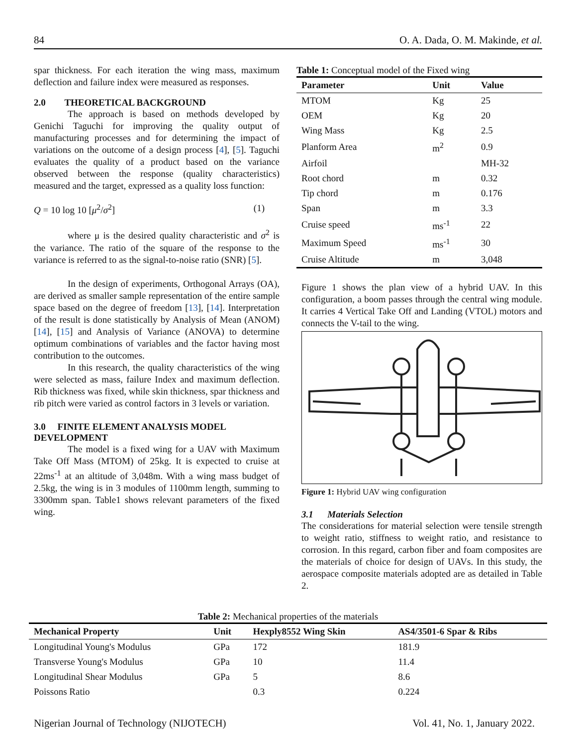84 O. A. Dada, O. M. Makinde, et al.
spar thickness. For each iteration the wing mass, maximum deflection and failure index were measured as responses.
2.0 THEORETICAL BACKGROUND
The approach is based on methods developed by Genichi Taguchi for improving the quality output of manufacturing processes and for determining the impact of variations on the outcome of a design process [4], [5]. Taguchi evaluates the quality of a product based on the variance observed between the response (quality characteristics) measured and the target, expressed as a quality loss function:
Q = 10 log 10 [μ<sup>2</sup>/σ<sup>2</sup>] (1)
where μ is the desired quality characteristic and σ<sup>2</sup> is the variance. The ratio of the square of the response to the variance is referred to as the signal-to-noise ratio (SNR) [5].
In the design of experiments, Orthogonal Arrays (OA), are derived as smaller sample representation of the entire sample space based on the degree of freedom [13], [14]. Interpretation of the result is done statistically by Analysis of Mean (ANOM) [14], [15] and Analysis of Variance (ANOVA) to determine optimum combinations of variables and the factor having most contribution to the outcomes.
In this research, the quality characteristics of the wing were selected as mass, failure Index and maximum deflection. Rib thickness was fixed, while skin thickness, spar thickness and rib pitch were varied as control factors in 3 levels or variation.
3.0 FINITE ELEMENT ANALYSIS MODEL DEVELOPMENT
The model is a fixed wing for a UAV with Maximum Take Off Mass (MTOM) of 25kg. It is expected to cruise at 22ms<sup>-1</sup> at an altitude of 3,048m. With a wing mass budget of 2.5kg, the wing is in 3 modules of 1100mm length, summing to 3300mm span. Table1 shows relevant parameters of the fixed wing.
Table 1: Conceptual model of the Fixed wing
| Parameter | Unit | Value |
| --- | --- | --- |
| MTOM | Kg | 25 |
| OEM | Kg | 20 |
| Wing Mass | Kg | 2.5 |
| Planform Area | m<sup>2</sup> | 0.9 |
| Airfoil | | MH-32 |
| Root chord | m | 0.32 |
| Tip chord | m | 0.176 |
| Span | m | 3.3 |
| Cruise speed | ms<sup>-1</sup> | 22 |
| Maximum Speed | ms<sup>-1</sup> | 30 |
| Cruise Altitude | m | 3,048 |
Figure 1 shows the plan view of a hybrid UAV. In this configuration, a boom passes through the central wing module. It carries 4 Vertical Take Off and Landing (VTOL) motors and connects the V-tail to the wing.
Figure 1: Hybrid UAV wing configuration
3.1 Materials Selection
The considerations for material selection were tensile strength to weight ratio, stiffness to weight ratio, and resistance to corrosion. In this regard, carbon fiber and foam composites are the materials of choice for design of UAVs. In this study, the aerospace composite materials adopted are as detailed in Table 2.
Table 2: Mechanical properties of the materials
| Mechanical Property | Unit | Hexply8552 Wing Skin | AS4/3501-6 Spar & Ribs |
| --- | --- | --- | --- |
| Longitudinal Young's Modulus | GPa | 172 | 181.9 |
| Transverse Young's Modulus | GPa | 10 | 11.4 |
| Longitudinal Shear Modulus | GPa | 5 | 8.6 |
| Poissons Ratio | | 0.3 | 0.224 |
Nigerian Journal of Technology (NIJOTECH) Vol. 41, No. 1, January 2022.